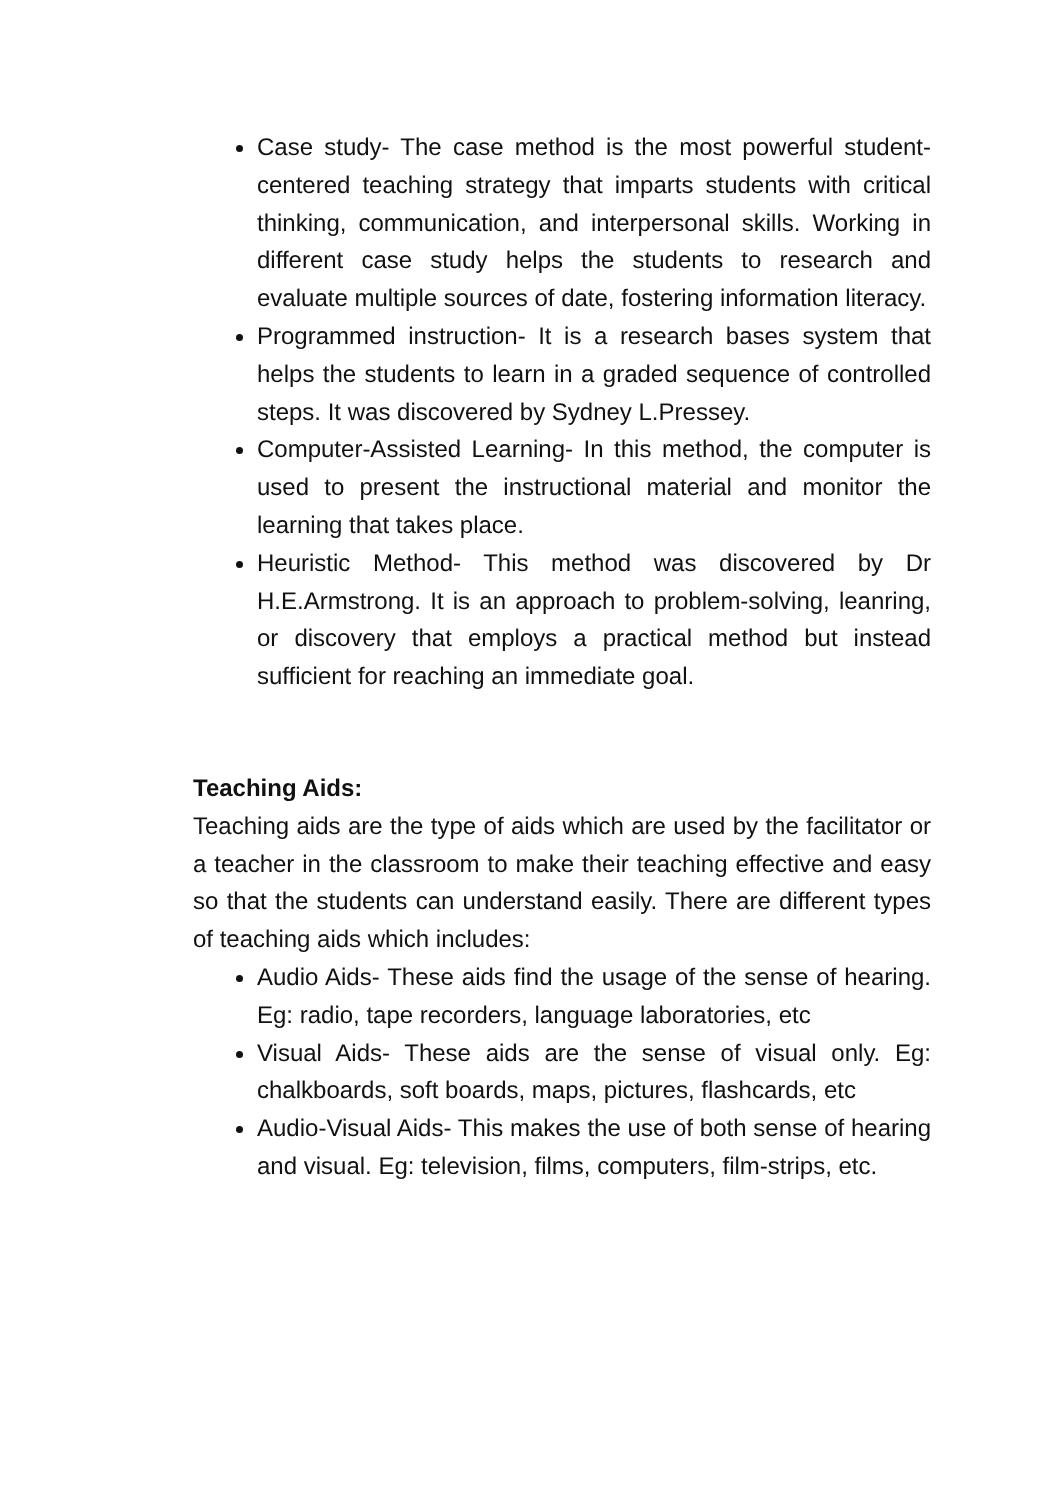Case study- The case method is the most powerful student-centered teaching strategy that imparts students with critical thinking, communication, and interpersonal skills. Working in different case study helps the students to research and evaluate multiple sources of date, fostering information literacy.
Programmed instruction- It is a research bases system that helps the students to learn in a graded sequence of controlled steps. It was discovered by Sydney L.Pressey.
Computer-Assisted Learning- In this method, the computer is used to present the instructional material and monitor the learning that takes place.
Heuristic Method- This method was discovered by Dr H.E.Armstrong. It is an approach to problem-solving, leanring, or discovery that employs a practical method but instead sufficient for reaching an immediate goal.
Teaching Aids:
Teaching aids are the type of aids which are used by the facilitator or a teacher in the classroom to make their teaching effective and easy so that the students can understand easily. There are different types of teaching aids which includes:
Audio Aids- These aids find the usage of the sense of hearing. Eg: radio, tape recorders, language laboratories, etc
Visual Aids- These aids are the sense of visual only. Eg: chalkboards, soft boards, maps, pictures, flashcards, etc
Audio-Visual Aids- This makes the use of both sense of hearing and visual. Eg: television, films, computers, film-strips, etc.